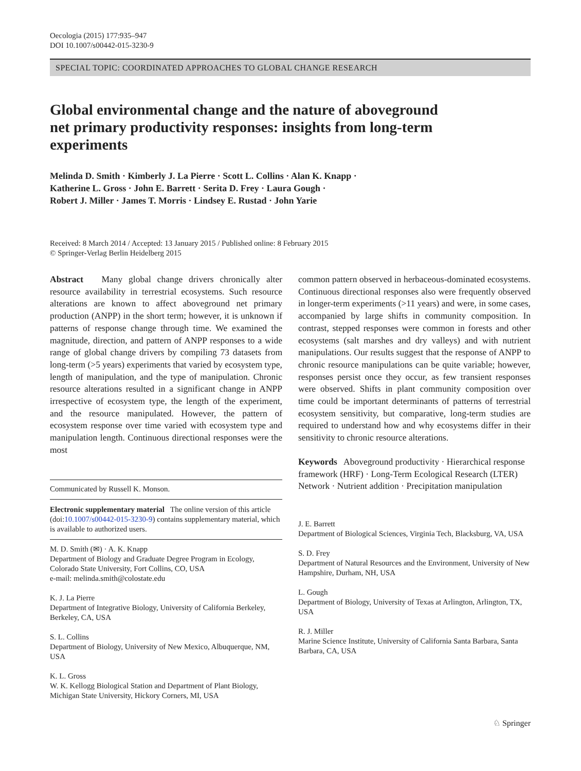Oecologia (2015) 177:935–947
DOI 10.1007/s00442-015-3230-9
SPECIAL TOPIC: COORDINATED APPROACHES TO GLOBAL CHANGE RESEARCH
Global environmental change and the nature of aboveground net primary productivity responses: insights from long-term experiments
Melinda D. Smith · Kimberly J. La Pierre · Scott L. Collins · Alan K. Knapp ·
Katherine L. Gross · John E. Barrett · Serita D. Frey · Laura Gough ·
Robert J. Miller · James T. Morris · Lindsey E. Rustad · John Yarie
Received: 8 March 2014 / Accepted: 13 January 2015 / Published online: 8 February 2015
© Springer-Verlag Berlin Heidelberg 2015
Abstract Many global change drivers chronically alter resource availability in terrestrial ecosystems. Such resource alterations are known to affect aboveground net primary production (ANPP) in the short term; however, it is unknown if patterns of response change through time. We examined the magnitude, direction, and pattern of ANPP responses to a wide range of global change drivers by compiling 73 datasets from long-term (>5 years) experiments that varied by ecosystem type, length of manipulation, and the type of manipulation. Chronic resource alterations resulted in a significant change in ANPP irrespective of ecosystem type, the length of the experiment, and the resource manipulated. However, the pattern of ecosystem response over time varied with ecosystem type and manipulation length. Continuous directional responses were the most
Communicated by Russell K. Monson.
Electronic supplementary material The online version of this article (doi:10.1007/s00442-015-3230-9) contains supplementary material, which is available to authorized users.
M. D. Smith (✉) · A. K. Knapp
Department of Biology and Graduate Degree Program in Ecology, Colorado State University, Fort Collins, CO, USA
e-mail: melinda.smith@colostate.edu
K. J. La Pierre
Department of Integrative Biology, University of California Berkeley, Berkeley, CA, USA
S. L. Collins
Department of Biology, University of New Mexico, Albuquerque, NM, USA
K. L. Gross
W. K. Kellogg Biological Station and Department of Plant Biology, Michigan State University, Hickory Corners, MI, USA
common pattern observed in herbaceous-dominated ecosystems. Continuous directional responses also were frequently observed in longer-term experiments (>11 years) and were, in some cases, accompanied by large shifts in community composition. In contrast, stepped responses were common in forests and other ecosystems (salt marshes and dry valleys) and with nutrient manipulations. Our results suggest that the response of ANPP to chronic resource manipulations can be quite variable; however, responses persist once they occur, as few transient responses were observed. Shifts in plant community composition over time could be important determinants of patterns of terrestrial ecosystem sensitivity, but comparative, long-term studies are required to understand how and why ecosystems differ in their sensitivity to chronic resource alterations.
Keywords Aboveground productivity · Hierarchical response framework (HRF) · Long-Term Ecological Research (LTER) Network · Nutrient addition · Precipitation manipulation
J. E. Barrett
Department of Biological Sciences, Virginia Tech, Blacksburg, VA, USA
S. D. Frey
Department of Natural Resources and the Environment, University of New Hampshire, Durham, NH, USA
L. Gough
Department of Biology, University of Texas at Arlington, Arlington, TX, USA
R. J. Miller
Marine Science Institute, University of California Santa Barbara, Santa Barbara, CA, USA
♘ Springer